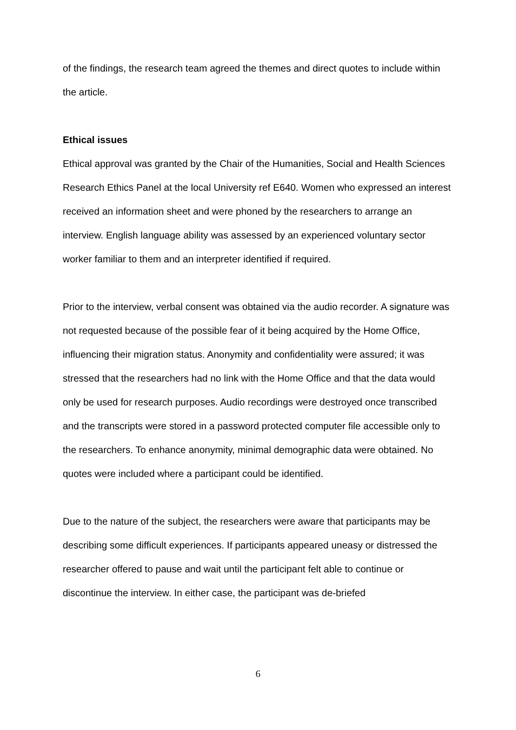of the findings, the research team agreed the themes and direct quotes to include within the article.
Ethical issues
Ethical approval was granted by the Chair of the Humanities, Social and Health Sciences Research Ethics Panel at the local University ref E640. Women who expressed an interest received an information sheet and were phoned by the researchers to arrange an interview. English language ability was assessed by an experienced voluntary sector worker familiar to them and an interpreter identified if required.
Prior to the interview, verbal consent was obtained via the audio recorder. A signature was not requested because of the possible fear of it being acquired by the Home Office, influencing their migration status. Anonymity and confidentiality were assured; it was stressed that the researchers had no link with the Home Office and that the data would only be used for research purposes. Audio recordings were destroyed once transcribed and the transcripts were stored in a password protected computer file accessible only to the researchers. To enhance anonymity, minimal demographic data were obtained. No quotes were included where a participant could be identified.
Due to the nature of the subject, the researchers were aware that participants may be describing some difficult experiences. If participants appeared uneasy or distressed the researcher offered to pause and wait until the participant felt able to continue or discontinue the interview. In either case, the participant was de-briefed
6